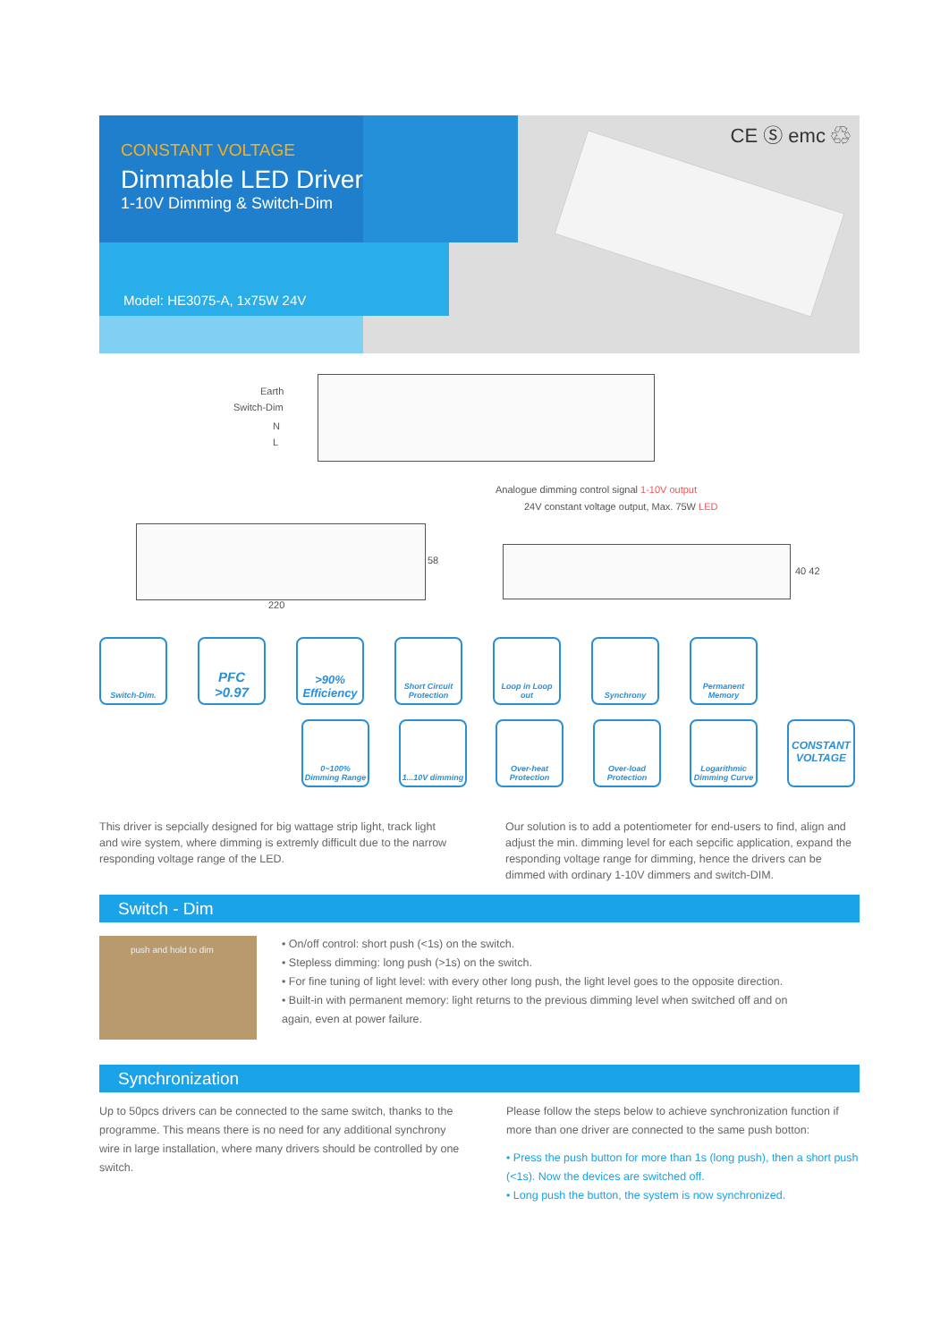CONSTANT VOLTAGE
Dimmable LED Driver
1-10V Dimming & Switch-Dim
Model: HE3075-A, 1x75W 24V
CE Ⓢ emc ♲
Earth
Switch-Dim
N
L
Analogue dimming control signal 1-10V output
24V constant voltage output, Max. 75W LED
220
58
40 42
Switch-Dim.
PFC
>0.97
>90%
Efficiency
Short Circuit Protection
Loop in Loop out
Synchrony
Permanent Memory
0~100% Dimming Range
1...10V dimming
Over-heat Protection
Over-load Protection
Logarithmic Dimming Curve
CONSTANT VOLTAGE
This driver is sepcially designed for big wattage strip light, track light and wire system, where dimming is extremly difficult due to the narrow responding voltage range of the LED.
Our solution is to add a potentiometer for end-users to find, align and adjust the min. dimming level for each sepcific application, expand the responding voltage range for dimming, hence the drivers can be dimmed with ordinary 1-10V dimmers and switch-DIM.
Switch - Dim
push and hold to dim
• On/off control: short push (<1s) on the switch.
• Stepless dimming: long push (>1s) on the switch.
• For fine tuning of light level: with every other long push, the light level goes to the opposite direction.
• Built-in with permanent memory: light returns to the previous dimming level when switched off and on again, even at power failure.
Synchronization
Up to 50pcs drivers can be connected to the same switch, thanks to the programme. This means there is no need for any additional synchrony wire in large installation, where many drivers should be controlled by one switch.
Please follow the steps below to achieve synchronization function if more than one driver are connected to the same push botton:
• Press the push button for more than 1s (long push), then a short push (<1s). Now the devices are switched off.
• Long push the button, the system is now synchronized.